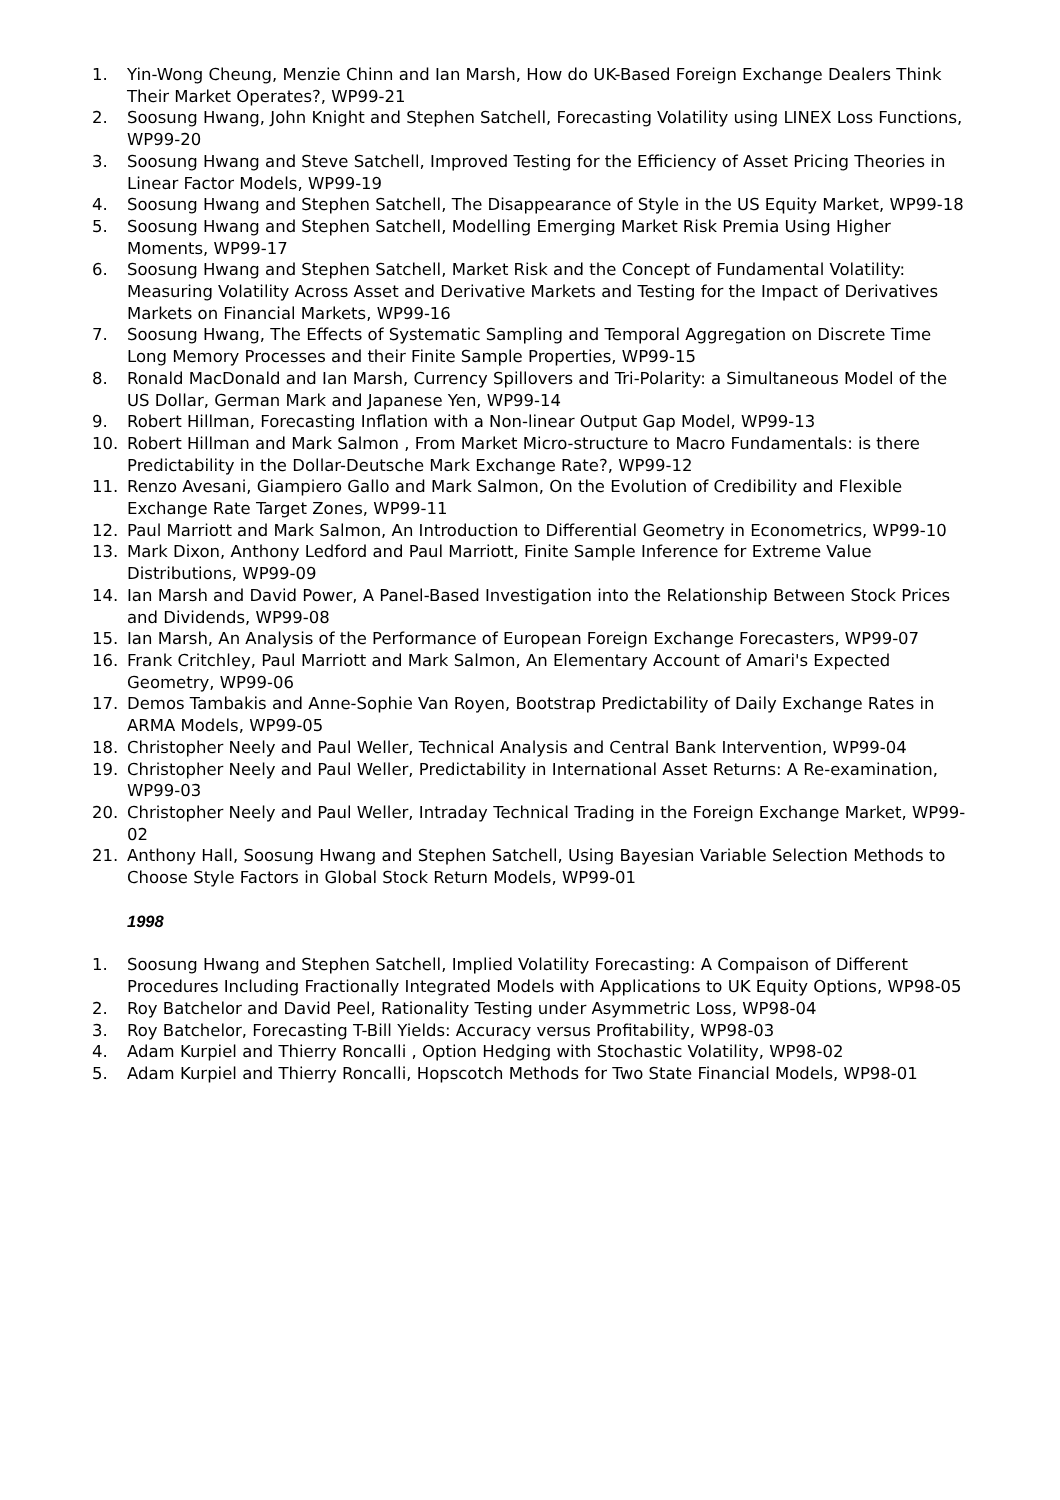1. Yin-Wong Cheung, Menzie Chinn and Ian Marsh, How do UK-Based Foreign Exchange Dealers Think Their Market Operates?, WP99-21
2. Soosung Hwang, John Knight and Stephen Satchell, Forecasting Volatility using LINEX Loss Functions, WP99-20
3. Soosung Hwang and Steve Satchell, Improved Testing for the Efficiency of Asset Pricing Theories in Linear Factor Models, WP99-19
4. Soosung Hwang and Stephen Satchell, The Disappearance of Style in the US Equity Market, WP99-18
5. Soosung Hwang and Stephen Satchell, Modelling Emerging Market Risk Premia Using Higher Moments, WP99-17
6. Soosung Hwang and Stephen Satchell, Market Risk and the Concept of Fundamental Volatility: Measuring Volatility Across Asset and Derivative Markets and Testing for the Impact of Derivatives Markets on Financial Markets, WP99-16
7. Soosung Hwang, The Effects of Systematic Sampling and Temporal Aggregation on Discrete Time Long Memory Processes and their Finite Sample Properties, WP99-15
8. Ronald MacDonald and Ian Marsh, Currency Spillovers and Tri-Polarity: a Simultaneous Model of the US Dollar, German Mark and Japanese Yen, WP99-14
9. Robert Hillman, Forecasting Inflation with a Non-linear Output Gap Model, WP99-13
10. Robert Hillman and Mark Salmon , From Market Micro-structure to Macro Fundamentals: is there Predictability in the Dollar-Deutsche Mark Exchange Rate?, WP99-12
11. Renzo Avesani, Giampiero Gallo and Mark Salmon, On the Evolution of Credibility and Flexible Exchange Rate Target Zones, WP99-11
12. Paul Marriott and Mark Salmon, An Introduction to Differential Geometry in Econometrics, WP99-10
13. Mark Dixon, Anthony Ledford and Paul Marriott, Finite Sample Inference for Extreme Value Distributions, WP99-09
14. Ian Marsh and David Power, A Panel-Based Investigation into the Relationship Between Stock Prices and Dividends, WP99-08
15. Ian Marsh, An Analysis of the Performance of European Foreign Exchange Forecasters, WP99-07
16. Frank Critchley, Paul Marriott and Mark Salmon, An Elementary Account of Amari's Expected Geometry, WP99-06
17. Demos Tambakis and Anne-Sophie Van Royen, Bootstrap Predictability of Daily Exchange Rates in ARMA Models, WP99-05
18. Christopher Neely and Paul Weller, Technical Analysis and Central Bank Intervention, WP99-04
19. Christopher Neely and Paul Weller, Predictability in International Asset Returns: A Re-examination, WP99-03
20. Christopher Neely and Paul Weller, Intraday Technical Trading in the Foreign Exchange Market, WP99-02
21. Anthony Hall, Soosung Hwang and Stephen Satchell, Using Bayesian Variable Selection Methods to Choose Style Factors in Global Stock Return Models, WP99-01
1998
1. Soosung Hwang and Stephen Satchell, Implied Volatility Forecasting: A Compaison of Different Procedures Including Fractionally Integrated Models with Applications to UK Equity Options, WP98-05
2. Roy Batchelor and David Peel, Rationality Testing under Asymmetric Loss, WP98-04
3. Roy Batchelor, Forecasting T-Bill Yields: Accuracy versus Profitability, WP98-03
4. Adam Kurpiel and Thierry Roncalli , Option Hedging with Stochastic Volatility, WP98-02
5. Adam Kurpiel and Thierry Roncalli, Hopscotch Methods for Two State Financial Models, WP98-01